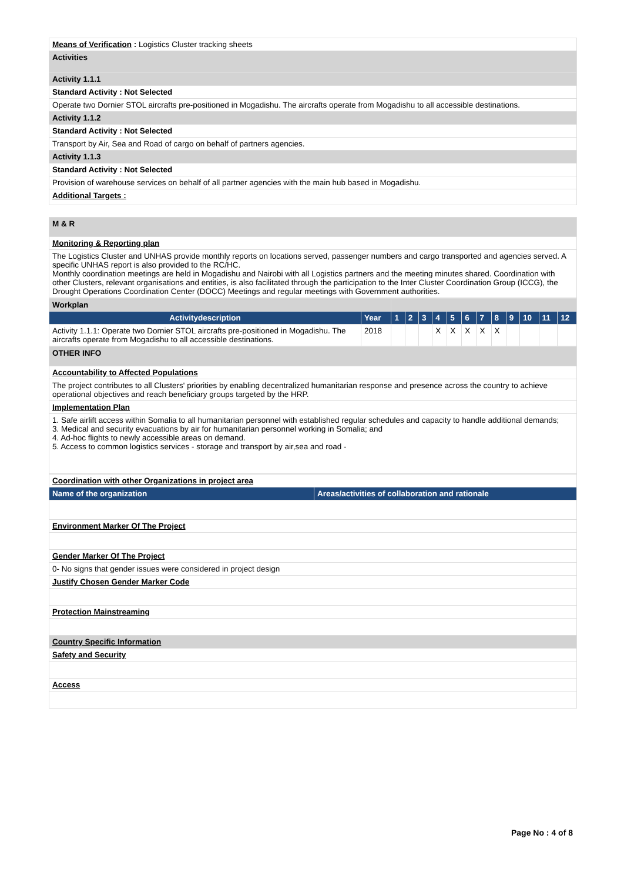| Means of Verification : Logistics Cluster tracking sheets |
| Activities |
| Activity 1.1.1 |
| Standard Activity : Not Selected |
| Operate two Dornier STOL aircrafts pre-positioned in Mogadishu. The aircrafts operate from Mogadishu to all accessible destinations. |
| Activity 1.1.2 |
| Standard Activity : Not Selected |
| Transport by Air, Sea and Road of cargo on behalf of partners agencies. |
| Activity 1.1.3 |
| Standard Activity : Not Selected |
| Provision of warehouse services on behalf of all partner agencies with the main hub based in Mogadishu. |
| Additional Targets : |
| M & R |
| Monitoring & Reporting plan |
| The Logistics Cluster and UNHAS provide monthly reports on locations served, passenger numbers and cargo transported and agencies served. A specific UNHAS report is also provided to the RC/HC. Monthly coordination meetings are held in Mogadishu and Nairobi with all Logistics partners and the meeting minutes shared. Coordination with other Clusters, relevant organisations and entities, is also facilitated through the participation to the Inter Cluster Coordination Group (ICCG), the Drought Operations Coordination Center (DOCC) Meetings and regular meetings with Government authorities. |
| Workplan | | | | | | | | | | | | | |
| Activitydescription | Year | 1 | 2 | 3 | 4 | 5 | 6 | 7 | 8 | 9 | 10 | 11 | 12 |
| Activity 1.1.1: Operate two Dornier STOL aircrafts pre-positioned in Mogadishu. The aircrafts operate from Mogadishu to all accessible destinations. | 2018 | | | | X | X | X | X | X | | | | |
| OTHER INFO |
| Accountability to Affected Populations |
| The project contributes to all Clusters' priorities by enabling decentralized humanitarian response and presence across the country to achieve operational objectives and reach beneficiary groups targeted by the HRP. |
| Implementation Plan |
| 1. Safe airlift access within Somalia to all humanitarian personnel with established regular schedules and capacity to handle additional demands; 3. Medical and security evacuations by air for humanitarian personnel working in Somalia; and 4. Ad-hoc flights to newly accessible areas on demand. 5. Access to common logistics services - storage and transport by air,sea and road - |
| Coordination with other Organizations in project area | |
| Name of the organization | Areas/activities of collaboration and rationale |
| Environment Marker Of The Project | |
| Gender Marker Of The Project | |
| 0- No signs that gender issues were considered in project design | |
| Justify Chosen Gender Marker Code | |
| Protection Mainstreaming | |
| Country Specific Information | |
| Safety and Security | |
| Access | |
Page No : 4 of 8